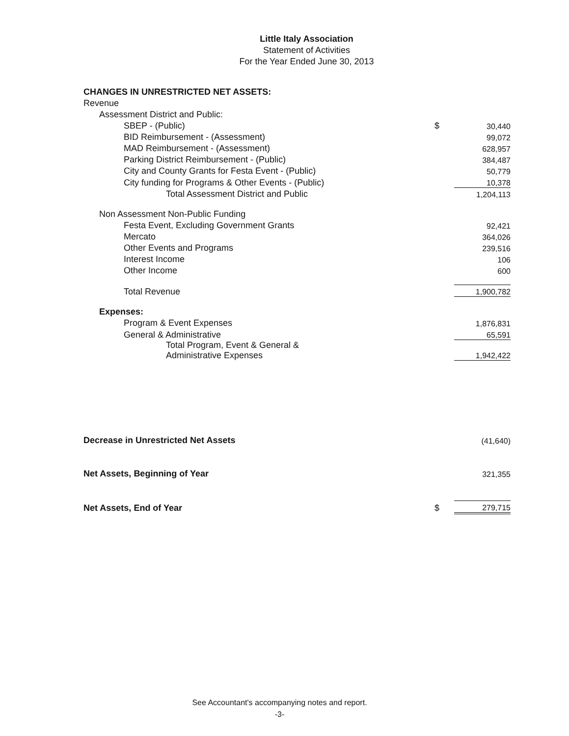Little Italy Association
Statement of Activities
For the Year Ended June 30, 2013
| CHANGES IN UNRESTRICTED NET ASSETS: | | |
| Revenue | | |
| Assessment District and Public: | | |
| SBEP - (Public) | $ | 30,440 |
| BID Reimbursement - (Assessment) | | 99,072 |
| MAD Reimbursement - (Assessment) | | 628,957 |
| Parking District Reimbursement - (Public) | | 384,487 |
| City and County Grants for Festa Event - (Public) | | 50,779 |
| City funding for Programs & Other Events - (Public) | | 10,378 |
| Total Assessment District and Public | | 1,204,113 |
| Non Assessment Non-Public Funding | | |
| Festa Event, Excluding Government Grants | | 92,421 |
| Mercato | | 364,026 |
| Other Events and Programs | | 239,516 |
| Interest Income | | 106 |
| Other Income | | 600 |
| Total Revenue | | 1,900,782 |
| Expenses: | | |
| Program & Event Expenses | | 1,876,831 |
| General & Administrative | | 65,591 |
| Total Program, Event & General & Administrative Expenses | | 1,942,422 |
| Decrease in Unrestricted Net Assets | | (41,640) |
| Net Assets, Beginning of Year | | 321,355 |
| Net Assets, End of Year | $ | 279,715 |
See Accountant's accompanying notes and report.
-3-